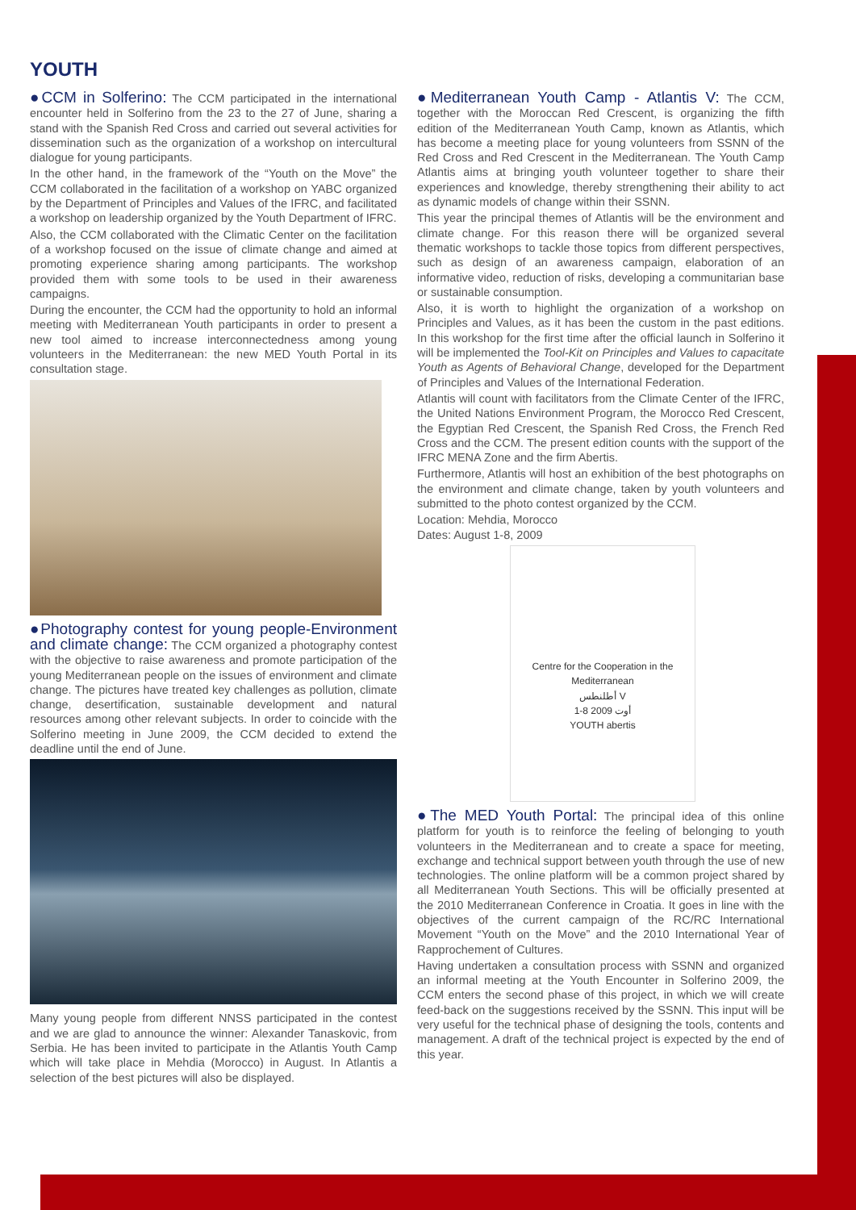YOUTH
●CCM in Solferino: The CCM participated in the international encounter held in Solferino from the 23 to the 27 of June, sharing a stand with the Spanish Red Cross and carried out several activities for dissemination such as the organization of a workshop on intercultural dialogue for young participants.
In the other hand, in the framework of the “Youth on the Move” the CCM collaborated in the facilitation of a workshop on YABC organized by the Department of Principles and Values of the IFRC, and facilitated a workshop on leadership organized by the Youth Department of IFRC.
Also, the CCM collaborated with the Climatic Center on the facilitation of a workshop focused on the issue of climate change and aimed at promoting experience sharing among participants. The workshop provided them with some tools to be used in their awareness campaigns.
During the encounter, the CCM had the opportunity to hold an informal meeting with Mediterranean Youth participants in order to present a new tool aimed to increase interconnectedness among young volunteers in the Mediterranean: the new MED Youth Portal in its consultation stage.
●Photography contest for young people-Environment and climate change: The CCM organized a photography contest with the objective to raise awareness and promote participation of the young Mediterranean people on the issues of environment and climate change. The pictures have treated key challenges as pollution, climate change, desertification, sustainable development and natural resources among other relevant subjects. In order to coincide with the Solferino meeting in June 2009, the CCM decided to extend the deadline until the end of June.
Many young people from different NNSS participated in the contest and we are glad to announce the winner: Alexander Tanaskovic, from Serbia. He has been invited to participate in the Atlantis Youth Camp which will take place in Mehdia (Morocco) in August. In Atlantis a selection of the best pictures will also be displayed.
●Mediterranean Youth Camp - Atlantis V: The CCM, together with the Moroccan Red Crescent, is organizing the fifth edition of the Mediterranean Youth Camp, known as Atlantis, which has become a meeting place for young volunteers from SSNN of the Red Cross and Red Crescent in the Mediterranean. The Youth Camp Atlantis aims at bringing youth volunteer together to share their experiences and knowledge, thereby strengthening their ability to act as dynamic models of change within their SSNN.
This year the principal themes of Atlantis will be the environment and climate change. For this reason there will be organized several thematic workshops to tackle those topics from different perspectives, such as design of an awareness campaign, elaboration of an informative video, reduction of risks, developing a communitarian base or sustainable consumption.
Also, it is worth to highlight the organization of a workshop on Principles and Values, as it has been the custom in the past editions. In this workshop for the first time after the official launch in Solferino it will be implemented the Tool-Kit on Principles and Values to capacitate Youth as Agents of Behavioral Change, developed for the Department of Principles and Values of the International Federation.
Atlantis will count with facilitators from the Climate Center of the IFRC, the United Nations Environment Program, the Morocco Red Crescent, the Egyptian Red Crescent, the Spanish Red Cross, the French Red Cross and the CCM. The present edition counts with the support of the IFRC MENA Zone and the firm Abertis.
Furthermore, Atlantis will host an exhibition of the best photographs on the environment and climate change, taken by youth volunteers and submitted to the photo contest organized by the CCM.
Location: Mehdia, Morocco
Dates: August 1-8, 2009
Centre for the Cooperation in the Mediterranean
أطلنطس V
1-8 أوت 2009
YOUTH abertis
●The MED Youth Portal: The principal idea of this online platform for youth is to reinforce the feeling of belonging to youth volunteers in the Mediterranean and to create a space for meeting, exchange and technical support between youth through the use of new technologies. The online platform will be a common project shared by all Mediterranean Youth Sections. This will be officially presented at the 2010 Mediterranean Conference in Croatia. It goes in line with the objectives of the current campaign of the RC/RC International Movement “Youth on the Move” and the 2010 International Year of Rapprochement of Cultures.
Having undertaken a consultation process with SSNN and organized an informal meeting at the Youth Encounter in Solferino 2009, the CCM enters the second phase of this project, in which we will create feed-back on the suggestions received by the SSNN. This input will be very useful for the technical phase of designing the tools, contents and management. A draft of the technical project is expected by the end of this year.